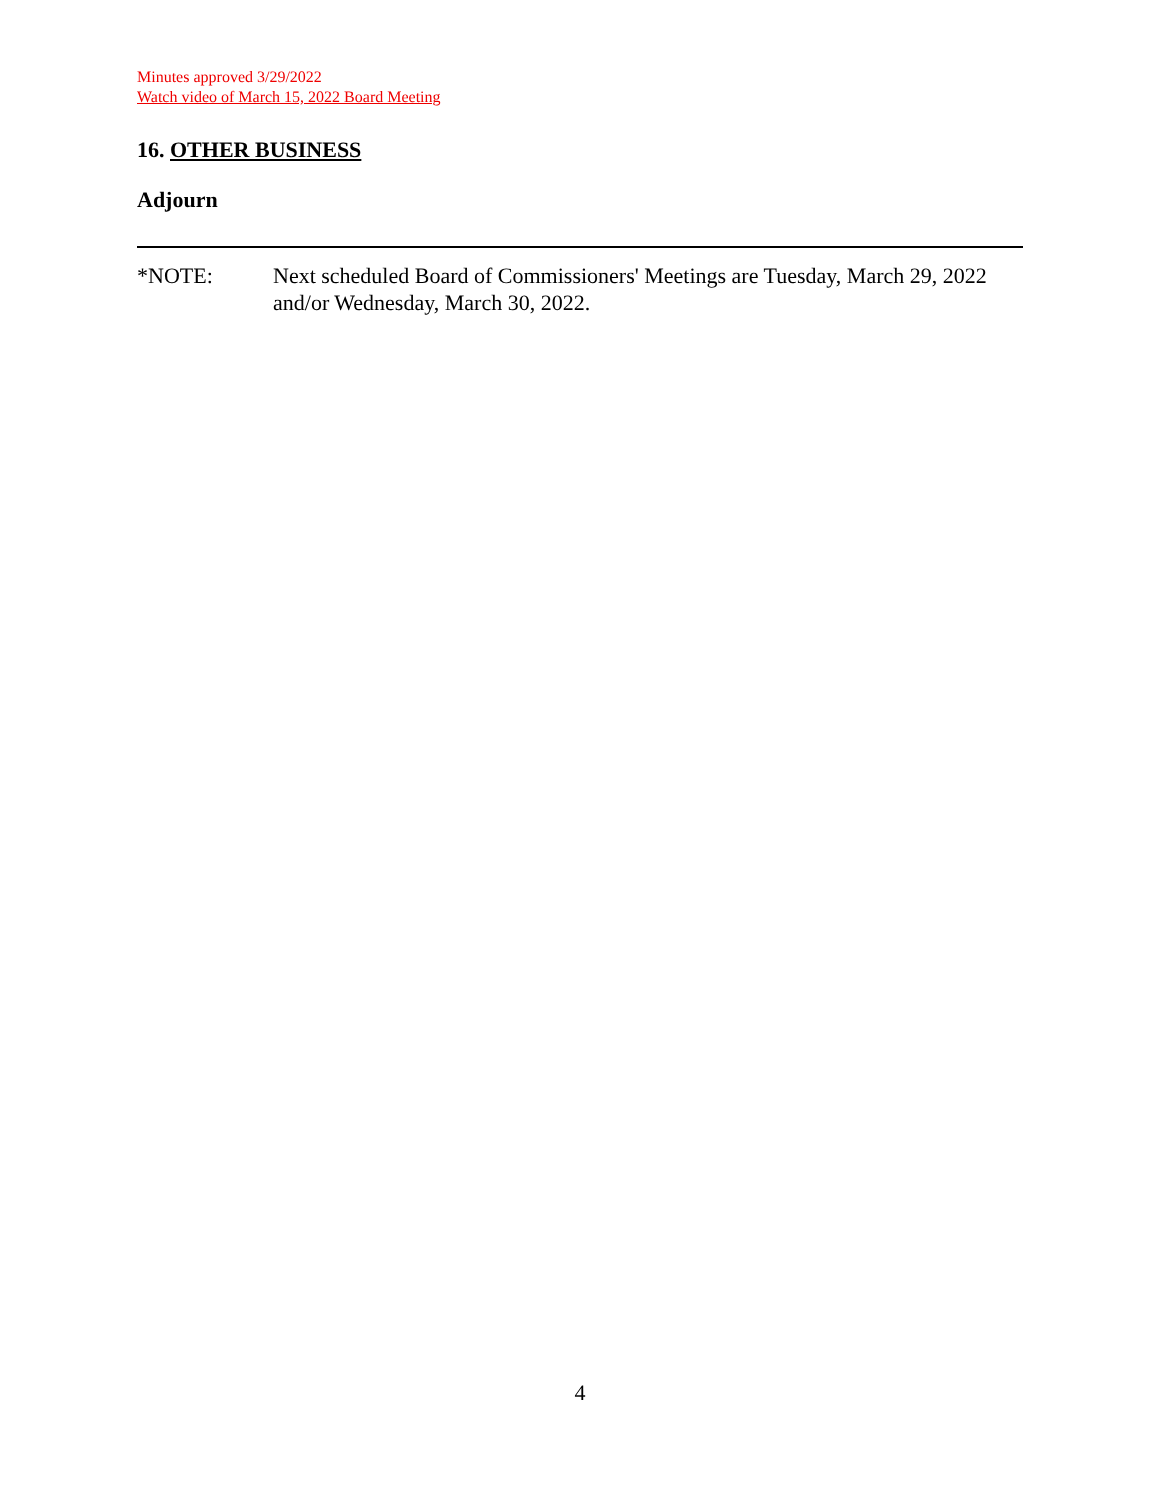Minutes approved 3/29/2022
Watch video of March 15, 2022 Board Meeting
16. OTHER BUSINESS
Adjourn
*NOTE: Next scheduled Board of Commissioners' Meetings are Tuesday, March 29, 2022 and/or Wednesday, March 30, 2022.
4